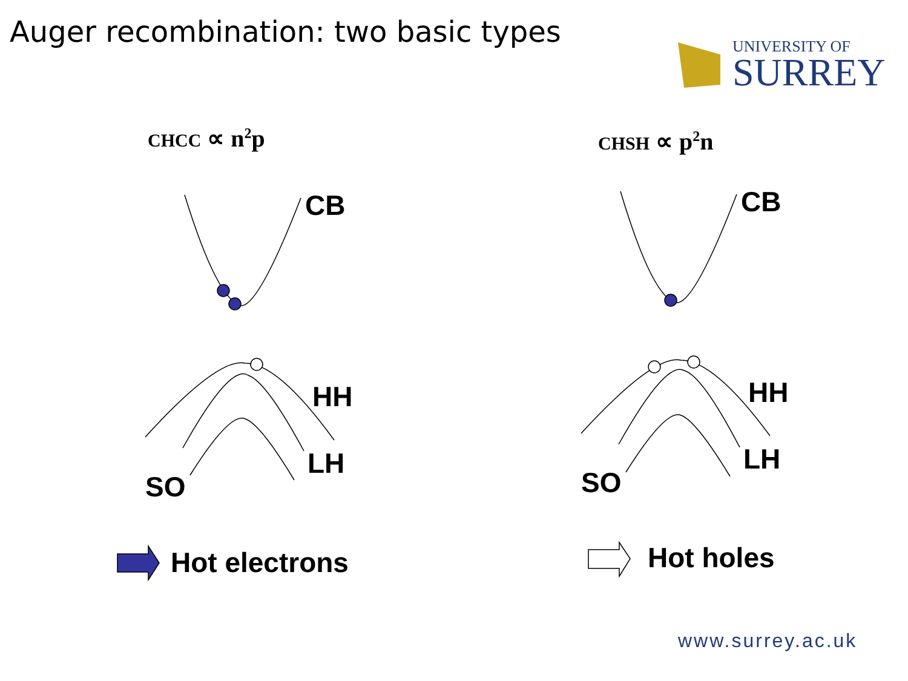Auger recombination: two basic types
UNIVERSITY OF
SURREY
CHCC ∝ n<sup>2</sup>p CHSH ∝ p<sup>2</sup>n
CB
HH
LH
SO
CB
HH
LH
SO
Hot electrons Hot holes
www.surrey.ac.uk